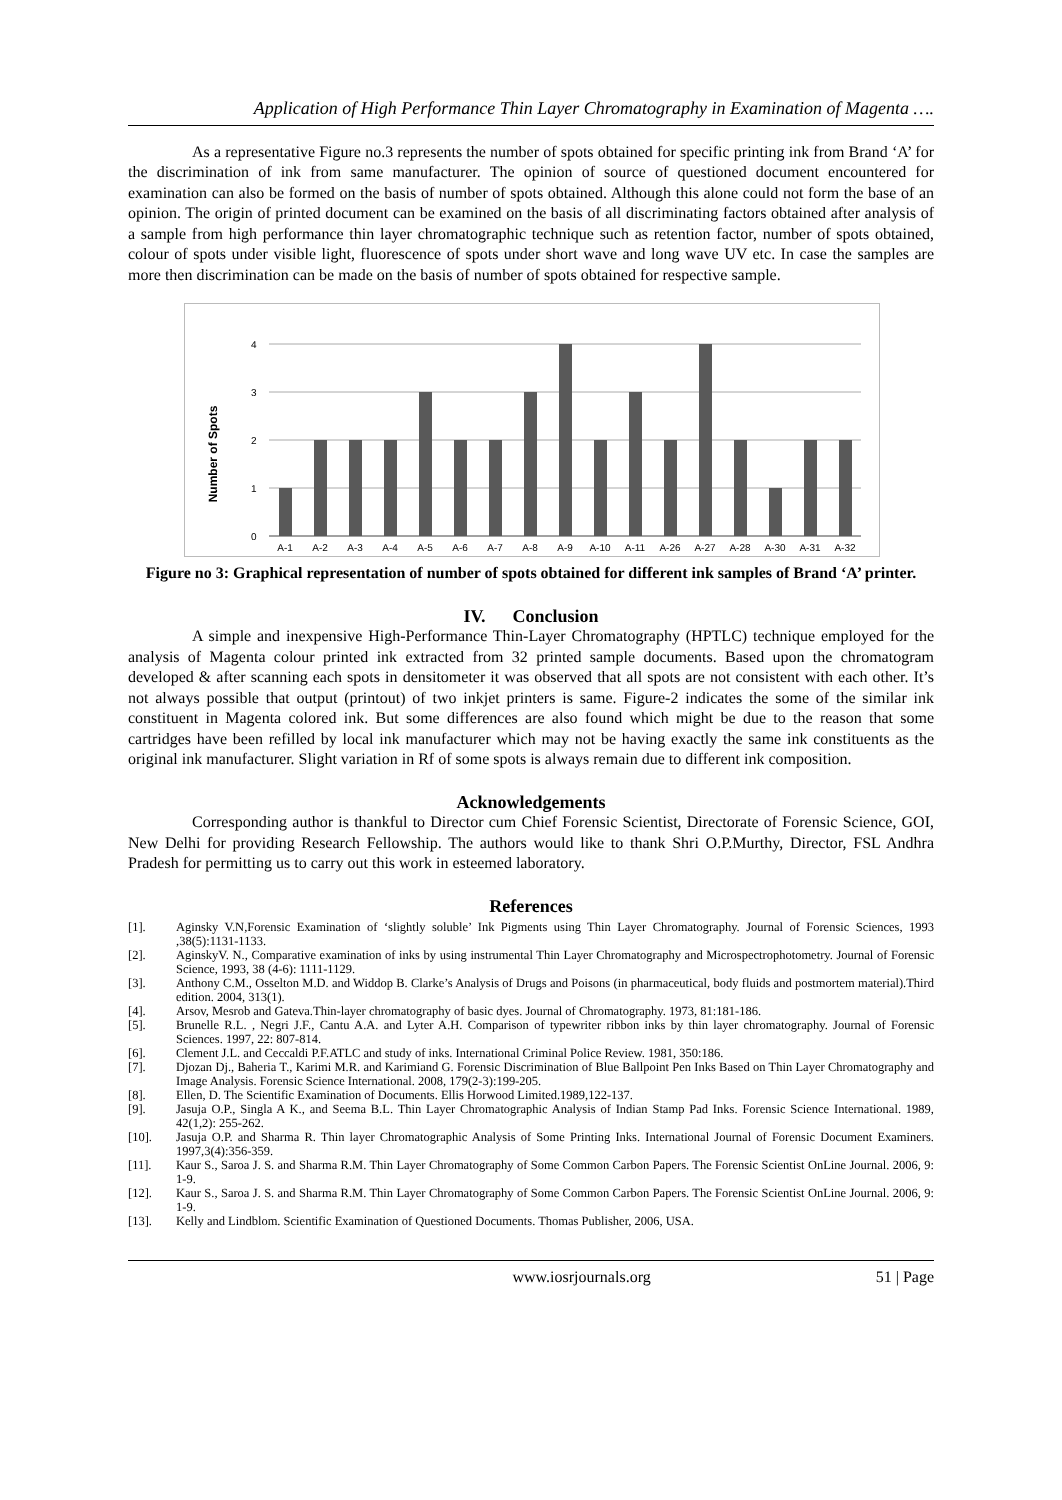Application of High Performance Thin Layer Chromatography in Examination of Magenta ….
As a representative Figure no.3 represents the number of spots obtained for specific printing ink from Brand ‘A’ for the discrimination of ink from same manufacturer. The opinion of source of questioned document encountered for examination can also be formed on the basis of number of spots obtained. Although this alone could not form the base of an opinion. The origin of printed document can be examined on the basis of all discriminating factors obtained after analysis of a sample from high performance thin layer chromatographic technique such as retention factor, number of spots obtained, colour of spots under visible light, fluorescence of spots under short wave and long wave UV etc. In case the samples are more then discrimination can be made on the basis of number of spots obtained for respective sample.
Number of Spots
4
3
2
1
0
A-1
A-2
A-3
A-4
A-5
A-6
A-7
A-8
A-9
A-10
A-11
A-26
A-27
A-28
A-30
A-31
A-32
Figure no 3: Graphical representation of number of spots obtained for different ink samples of Brand ‘A’ printer.
IV. Conclusion
A simple and inexpensive High-Performance Thin-Layer Chromatography (HPTLC) technique employed for the analysis of Magenta colour printed ink extracted from 32 printed sample documents. Based upon the chromatogram developed & after scanning each spots in densitometer it was observed that all spots are not consistent with each other. It’s not always possible that output (printout) of two inkjet printers is same. Figure-2 indicates the some of the similar ink constituent in Magenta colored ink. But some differences are also found which might be due to the reason that some cartridges have been refilled by local ink manufacturer which may not be having exactly the same ink constituents as the original ink manufacturer. Slight variation in Rf of some spots is always remain due to different ink composition.
Acknowledgements
Corresponding author is thankful to Director cum Chief Forensic Scientist, Directorate of Forensic Science, GOI, New Delhi for providing Research Fellowship. The authors would like to thank Shri O.P.Murthy, Director, FSL Andhra Pradesh for permitting us to carry out this work in esteemed laboratory.
References
[1]. Aginsky V.N,Forensic Examination of ‘slightly soluble’ Ink Pigments using Thin Layer Chromatography. Journal of Forensic Sciences, 1993 ,38(5):1131-1133.
[2]. AginskyV. N., Comparative examination of inks by using instrumental Thin Layer Chromatography and Microspectrophotometry. Journal of Forensic Science, 1993, 38 (4-6): 1111-1129.
[3]. Anthony C.M., Osselton M.D. and Widdop B. Clarke’s Analysis of Drugs and Poisons (in pharmaceutical, body fluids and postmortem material).Third edition. 2004, 313(1).
[4]. Arsov, Mesrob and Gateva.Thin-layer chromatography of basic dyes. Journal of Chromatography. 1973, 81:181-186.
[5]. Brunelle R.L. , Negri J.F., Cantu A.A. and Lyter A.H. Comparison of typewriter ribbon inks by thin layer chromatography. Journal of Forensic Sciences. 1997, 22: 807-814.
[6]. Clement J.L. and Ceccaldi P.F.ATLC and study of inks. International Criminal Police Review. 1981, 350:186.
[7]. Djozan Dj., Baheria T., Karimi M.R. and Karimiand G. Forensic Discrimination of Blue Ballpoint Pen Inks Based on Thin Layer Chromatography and Image Analysis. Forensic Science International. 2008, 179(2-3):199-205.
[8]. Ellen, D. The Scientific Examination of Documents. Ellis Horwood Limited.1989,122-137.
[9]. Jasuja O.P., Singla A K., and Seema B.L. Thin Layer Chromatographic Analysis of Indian Stamp Pad Inks. Forensic Science International. 1989, 42(1,2): 255-262.
[10]. Jasuja O.P. and Sharma R. Thin layer Chromatographic Analysis of Some Printing Inks. International Journal of Forensic Document Examiners. 1997,3(4):356-359.
[11]. Kaur S., Saroa J. S. and Sharma R.M. Thin Layer Chromatography of Some Common Carbon Papers. The Forensic Scientist OnLine Journal. 2006, 9: 1-9.
[12]. Kaur S., Saroa J. S. and Sharma R.M. Thin Layer Chromatography of Some Common Carbon Papers. The Forensic Scientist OnLine Journal. 2006, 9: 1-9.
[13]. Kelly and Lindblom. Scientific Examination of Questioned Documents. Thomas Publisher, 2006, USA.
www.iosrjournals.org 51 | Page